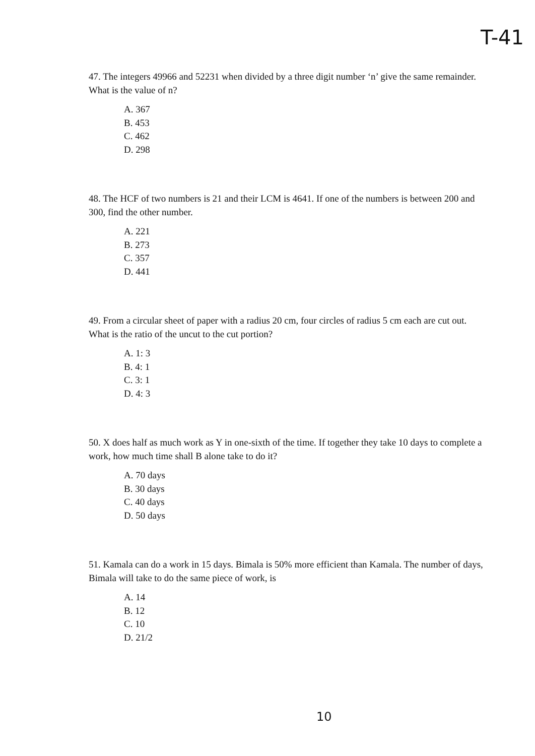T-41
47. The integers 49966 and 52231 when divided by a three digit number ‘n’ give the same remainder. What is the value of n?
A. 367
B. 453
C. 462
D. 298
48. The HCF of two numbers is 21 and their LCM is 4641. If one of the numbers is between 200 and 300, find the other number.
A. 221
B. 273
C. 357
D. 441
49. From a circular sheet of paper with a radius 20 cm, four circles of radius 5 cm each are cut out. What is the ratio of the uncut to the cut portion?
A. 1: 3
B. 4: 1
C. 3: 1
D. 4: 3
50. X does half as much work as Y in one-sixth of the time. If together they take 10 days to complete a work, how much time shall B alone take to do it?
A. 70 days
B. 30 days
C. 40 days
D. 50 days
51. Kamala can do a work in 15 days. Bimala is 50% more efficient than Kamala. The number of days, Bimala will take to do the same piece of work, is
A. 14
B. 12
C. 10
D. 21/2
10